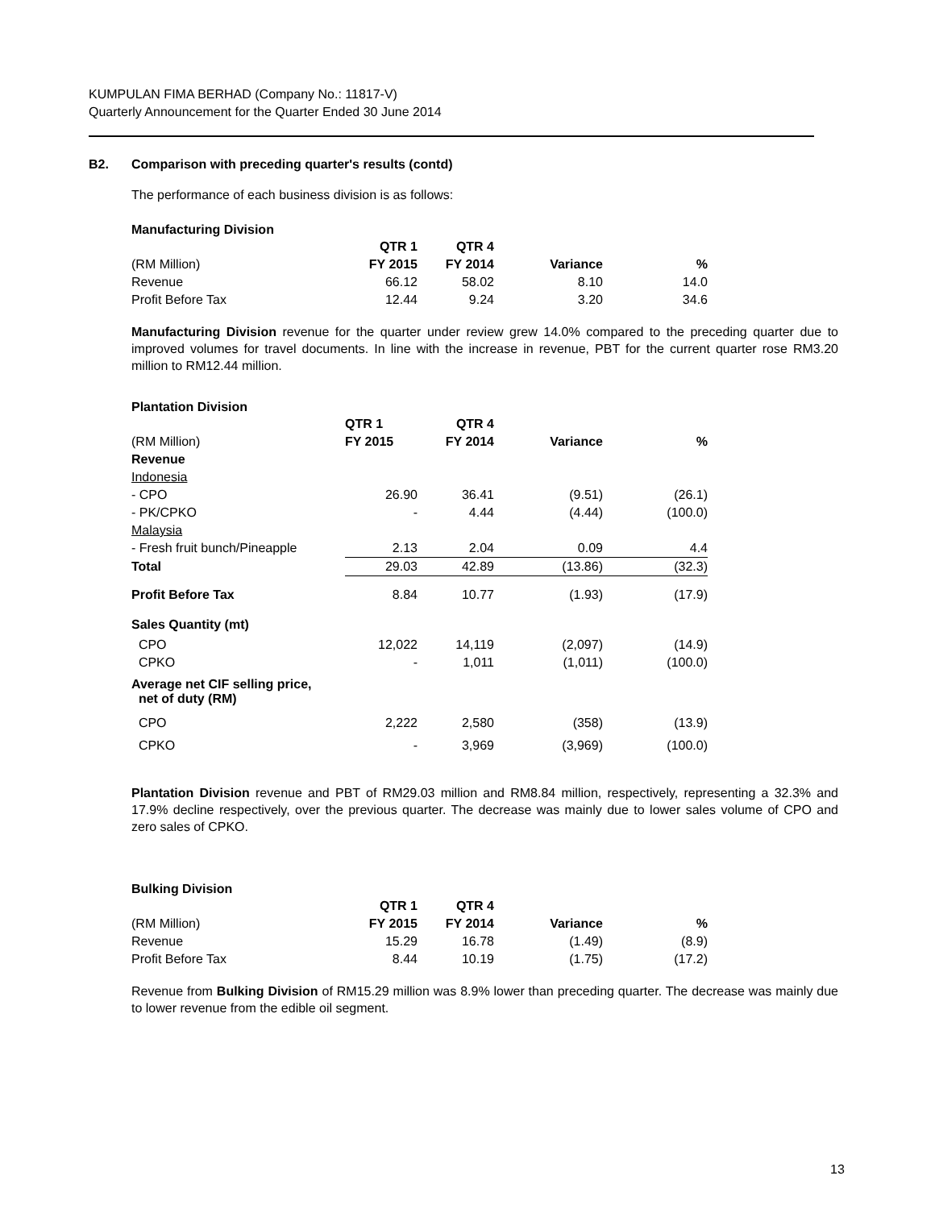KUMPULAN FIMA BERHAD (Company No.: 11817-V)
Quarterly Announcement for the Quarter Ended 30 June 2014
B2. Comparison with preceding quarter's results (contd)
The performance of each business division is as follows:
Manufacturing Division
| | QTR 1 | QTR 4 | | |
| --- | --- | --- | --- | --- |
| (RM Million) | FY 2015 | FY 2014 | Variance | % |
| Revenue | 66.12 | 58.02 | 8.10 | 14.0 |
| Profit Before Tax | 12.44 | 9.24 | 3.20 | 34.6 |
Manufacturing Division revenue for the quarter under review grew 14.0% compared to the preceding quarter due to improved volumes for travel documents. In line with the increase in revenue, PBT for the current quarter rose RM3.20 million to RM12.44 million.
Plantation Division
| | QTR 1 | QTR 4 | | |
| --- | --- | --- | --- | --- |
| (RM Million) | FY 2015 | FY 2014 | Variance | % |
| Revenue | | | | |
| Indonesia | | | | |
| - CPO | 26.90 | 36.41 | (9.51) | (26.1) |
| - PK/CPKO | - | 4.44 | (4.44) | (100.0) |
| Malaysia | | | | |
| - Fresh fruit bunch/Pineapple | 2.13 | 2.04 | 0.09 | 4.4 |
| Total | 29.03 | 42.89 | (13.86) | (32.3) |
| Profit Before Tax | 8.84 | 10.77 | (1.93) | (17.9) |
| Sales Quantity (mt) | | | | |
| CPO | 12,022 | 14,119 | (2,097) | (14.9) |
| CPKO | - | 1,011 | (1,011) | (100.0) |
| Average net CIF selling price, net of duty (RM) | | | | |
| CPO | 2,222 | 2,580 | (358) | (13.9) |
| CPKO | - | 3,969 | (3,969) | (100.0) |
Plantation Division revenue and PBT of RM29.03 million and RM8.84 million, respectively, representing a 32.3% and 17.9% decline respectively, over the previous quarter. The decrease was mainly due to lower sales volume of CPO and zero sales of CPKO.
Bulking Division
| | QTR 1 | QTR 4 | | |
| --- | --- | --- | --- | --- |
| (RM Million) | FY 2015 | FY 2014 | Variance | % |
| Revenue | 15.29 | 16.78 | (1.49) | (8.9) |
| Profit Before Tax | 8.44 | 10.19 | (1.75) | (17.2) |
Revenue from Bulking Division of RM15.29 million was 8.9% lower than preceding quarter. The decrease was mainly due to lower revenue from the edible oil segment.
13